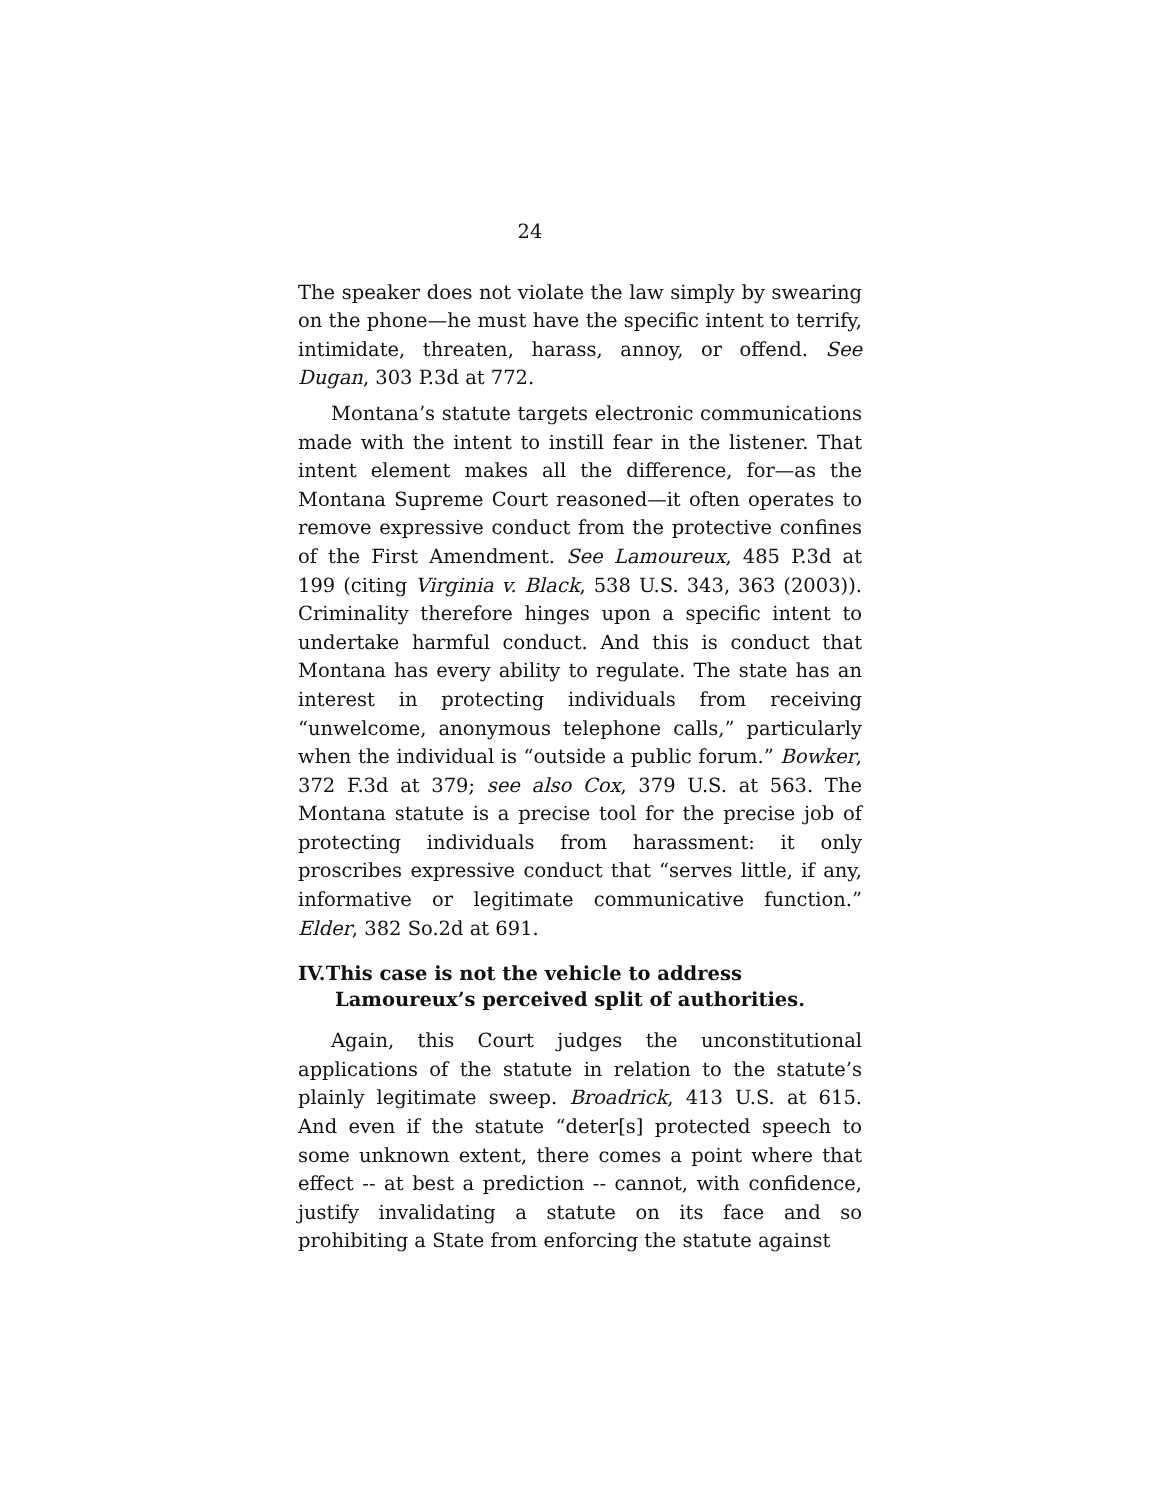24
The speaker does not violate the law simply by swearing on the phone—he must have the specific intent to terrify, intimidate, threaten, harass, annoy, or offend. See Dugan, 303 P.3d at 772.
Montana’s statute targets electronic communications made with the intent to instill fear in the listener. That intent element makes all the difference, for—as the Montana Supreme Court reasoned—it often operates to remove expressive conduct from the protective confines of the First Amendment. See Lamoureux, 485 P.3d at 199 (citing Virginia v. Black, 538 U.S. 343, 363 (2003)). Criminality therefore hinges upon a specific intent to undertake harmful conduct. And this is conduct that Montana has every ability to regulate. The state has an interest in protecting individuals from receiving “unwelcome, anonymous telephone calls,” particularly when the individual is “outside a public forum.” Bowker, 372 F.3d at 379; see also Cox, 379 U.S. at 563. The Montana statute is a precise tool for the precise job of protecting individuals from harassment: it only proscribes expressive conduct that “serves little, if any, informative or legitimate communicative function.” Elder, 382 So.2d at 691.
IV.This case is not the vehicle to address Lamoureux’s perceived split of authorities.
Again, this Court judges the unconstitutional applications of the statute in relation to the statute’s plainly legitimate sweep. Broadrick, 413 U.S. at 615. And even if the statute “deter[s] protected speech to some unknown extent, there comes a point where that effect -- at best a prediction -- cannot, with confidence, justify invalidating a statute on its face and so prohibiting a State from enforcing the statute against